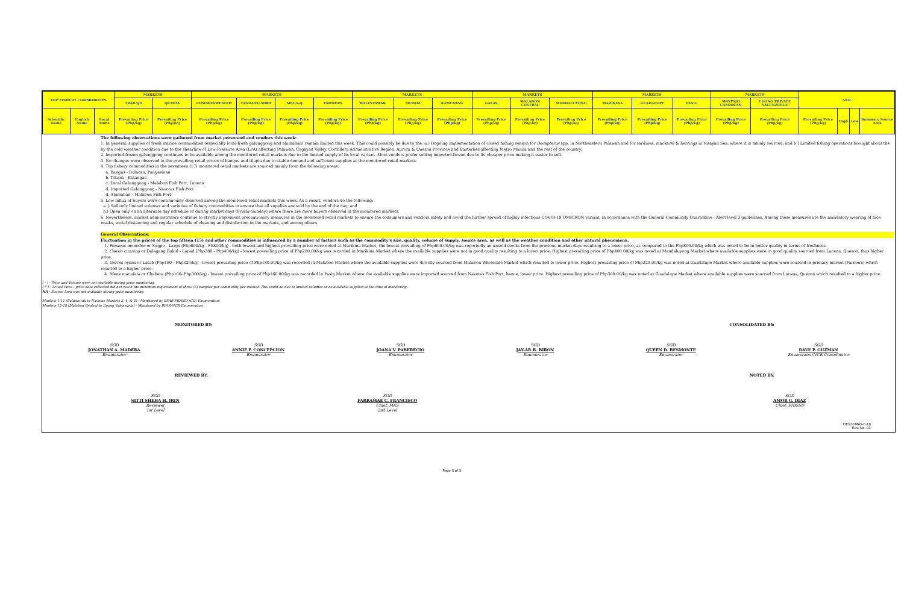| TOP FISHERY COMMODITIES | | | MARKETS | | MARKETS | | | | MARKETS | | | MARKETS | | | MARKETS | | | MARKETS | | NCR | | | |
| --- | --- | --- | --- | --- | --- | --- | --- | --- | --- | --- | --- | --- | --- | --- | --- | --- | --- | --- | --- | --- | --- | --- | --- |
| | | | TRABAJO | QUINTA | COMMONWEALTH | TANDANG SORA | MEGA-Q | FARMERS | BALINTAWAK | MUNOZ | KAMUNING | GALAS | MALABON CENTRAL | MANDALUYONG | MARIKINA | GUADALUPE | PASIG | MAYPAJO CALOOCAN | UGONG PRIVATE VALENZUELA | | | | |
| Scientific Name | English Name | Local Name | Prevailing Price (Php/kg) | Prevailing Price (Php/kg) | Prevailing Price (Php/kg) | Prevailing Price (Php/kg) | Prevailing Price (Php/kg) | Prevailing Price (Php/kg) | Prevailing Price (Php/kg) | Prevailing Price (Php/kg) | Prevailing Price (Php/kg) | Prevailing Price (Php/kg) | Prevailing Price (Php/kg) | Prevailing Price (Php/kg) | Prevailing Price (Php/kg) | Prevailing Price (Php/kg) | Prevailing Price (Php/kg) | Prevailing Price (Php/kg) | Prevailing Price (Php/kg) | Prevailing Price (Php/kg) | High | Low | Summary Source Area |
The following observations were gathered from market personnel and vendors this week:
1. In general, supplies of fresh marine commodities (especially local-fresh galunggong and alumahan) remain limited this week. This could possibly be due to the: a.) Ongoing implementation of closed fishing season for Decapterus spp. in Northeastern Palawan and for sardines, mackarel & herrings in Visayan Sea, where it is mainly sourced; and b.) Limited fishing operations brought about the by the cold weather condition due to the shearline of Low-Pressure Area (LPA) affecting Palawan, Cagayan Valley, Cordillera Administrative Region, Aurora & Quezon Province and Easterlies affecting Metro Manila and the rest of the country.
2. Imported-frozen galunggong continues to be available among the monitored retail markets due to the limited supply of its local variant. Most vendors prefer selling imported-frozen due to its cheaper price making it easier to sell.
3. No changes were observed in the prevailing retail prices of bangus and tilapia due to stable demand and sufficient supplies at the monitored retail markets.
4. Top fishery commodities in the seventeen (17) monitored retail markets are sourced mainly from the following areas:
a. Bangus - Bulacan, Pangasinan
b. Tilapia - Batangas
c. Local Galunggong - Malabon Fish Port, Lucena
d. Imported Galunggong - Navotas Fish Port
d. Alumahan - Malabon Fish Port
5. Low influx of buyers were continuously observed among the monitored retail markets this week. As a result, vendors do the following:
a. ) Sell only limited volumes and varieties of fishery commodities to ensure that all supplies are sold by the end of the day; and
b.) Open only on an alternate day schedule or during market days (Friday-Sunday) where there are more buyers observed in the monitored markets.
6. Nevertheless, market administrators continue to strictly implement precautionary measures in the monitored retail markets to ensure the consumers and vendors safety and avoid the further spread of highly infectious COVID-19 OMICRON variant, in accordance with the General Community Quarantine - Alert level 3 guidelines. Among these measures are the mandatory wearing of face masks, social distancing and regular schedule of cleaning and disinfection in the markets, and among others.
General Observations:
Fluctuation in the prices of the top fifteen (15) and other commodities is influenced by a number of factors such as the commodity's size, quality, volume of supply, source area, as well as the weather condition and other natural phenomena.
1. Penaeus monodon or Sugpo - Large (Php600/kg - Ph800/kg) - both lowest and highest prevailing price were noted at Marikina Market, the lowest prevailing of Php600.00/kg was reportedly an unsold stocks from the previous market days resulting to a lower price, as compared to the Php800.00/kg which was noted to be in better quality in terms of freshness.
2. Caesio cunning or Dalagang Bukid - Lapad (Php280 - Php400/kg) - lowest prevailing price of Php280.00/kg was recorded in Marikina Market where the available supplies were not in good quality resulting to a lower price. Highest prevailing price of Php400.00/kg was noted at Mandaluyong Market where available supplies were in good quality sourced from Lucena, Quezon, thus higher price.
3. Gerres oyena or Latab (Php180 - Php320/kg) - lowest prevailing price of Php180.00/kg was recorded in Malabon Market where the available supplies were directly sourced from Malabon Wholesale Market which resulted to lower price. Highest prevailing price of Php320.00/kg was noted at Guadalupe Market where available supplies were sourced in primary market (Farmers) which resulted to a higher price.
4. Mene maculata or Chabeta (Php160- Php300/kg) - lowest prevailing price of Php160.00/kg was recorded in Pasig Market where the available supplies were imported sourced from Navotas Fish Port, hence, lower price. Highest prevailing price of Php300.00/kg was noted at Guadalupe Market where available supplies were sourced from Lucena, Quezon which resulted to a higher price.
( - ) - Price and Volume were not available during price monitoring
( * ) - Actual Price - price data collected did not reach the minimum requirement of three (3) samples per commodity per market. This could be due to limited volumes or no available supplies at the time of monitoring.
NA - Source Area was not available during price monitoring
Markets 1-11 (Balintawak to Navotas Markets 3, 4, & 5) - Monitored by BFAR-FIDSSD (CO) Enumerators
Markets 12-18 (Malabon Central to Ugong Valenzuela) - Monitored by BFAR-NCR Enumerators
MONITORED BY: CONSOLIDATED BY:
SGD
JONATHAN A. MADERA
Enumerator
SGD
ANNIE P. CONCEPCION
Enumerator
SGD
JOANA V. PABERECIO
Enumerator
SGD
JAY-AR B. BIRON
Enumerator
SGD
QUEEN D. BESMONTE
Enumerator
SGD
DAVE P. GUZMAN
Enumerator/NCR Consolidator
REVIEWED BY: NOTED BY:
SGD
SITTI SHEHA H. IRIN
Reviewer
1st Level
SGD
FARRAMAE C. FRANCISCO
Chief, MAS
2nd Level
SGD
AMOR G. DIAZ
Chief, FIDSSD
FIDSSDMAS-F-10
Rev. No. 01
Page 5 of 5